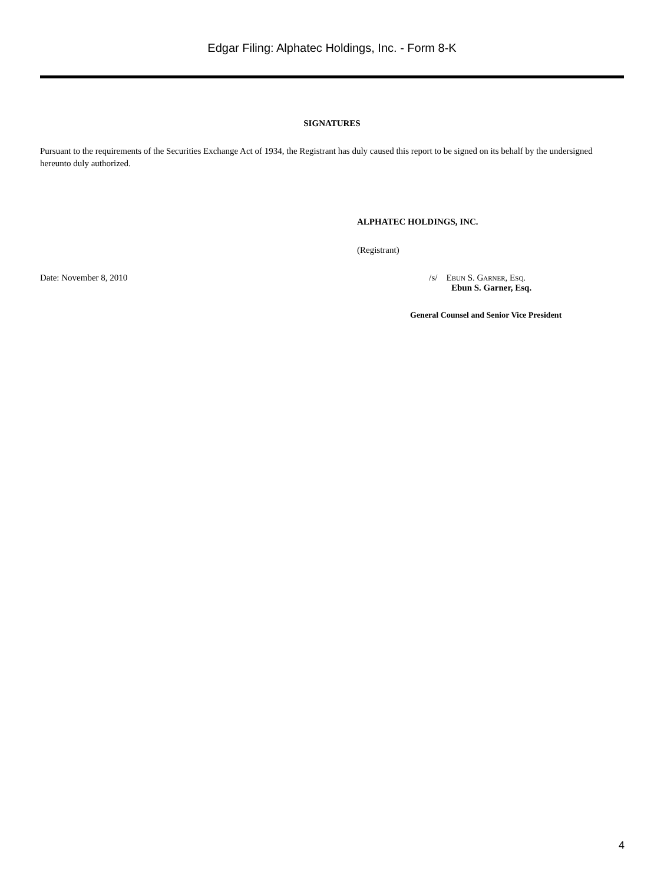Edgar Filing: Alphatec Holdings, Inc. - Form 8-K
SIGNATURES
Pursuant to the requirements of the Securities Exchange Act of 1934, the Registrant has duly caused this report to be signed on its behalf by the undersigned hereunto duly authorized.
ALPHATEC HOLDINGS, INC.
(Registrant)
Date: November 8, 2010 /S/ EBUN S. GARNER, ESQ.
Ebun S. Garner, Esq.
General Counsel and Senior Vice President
4